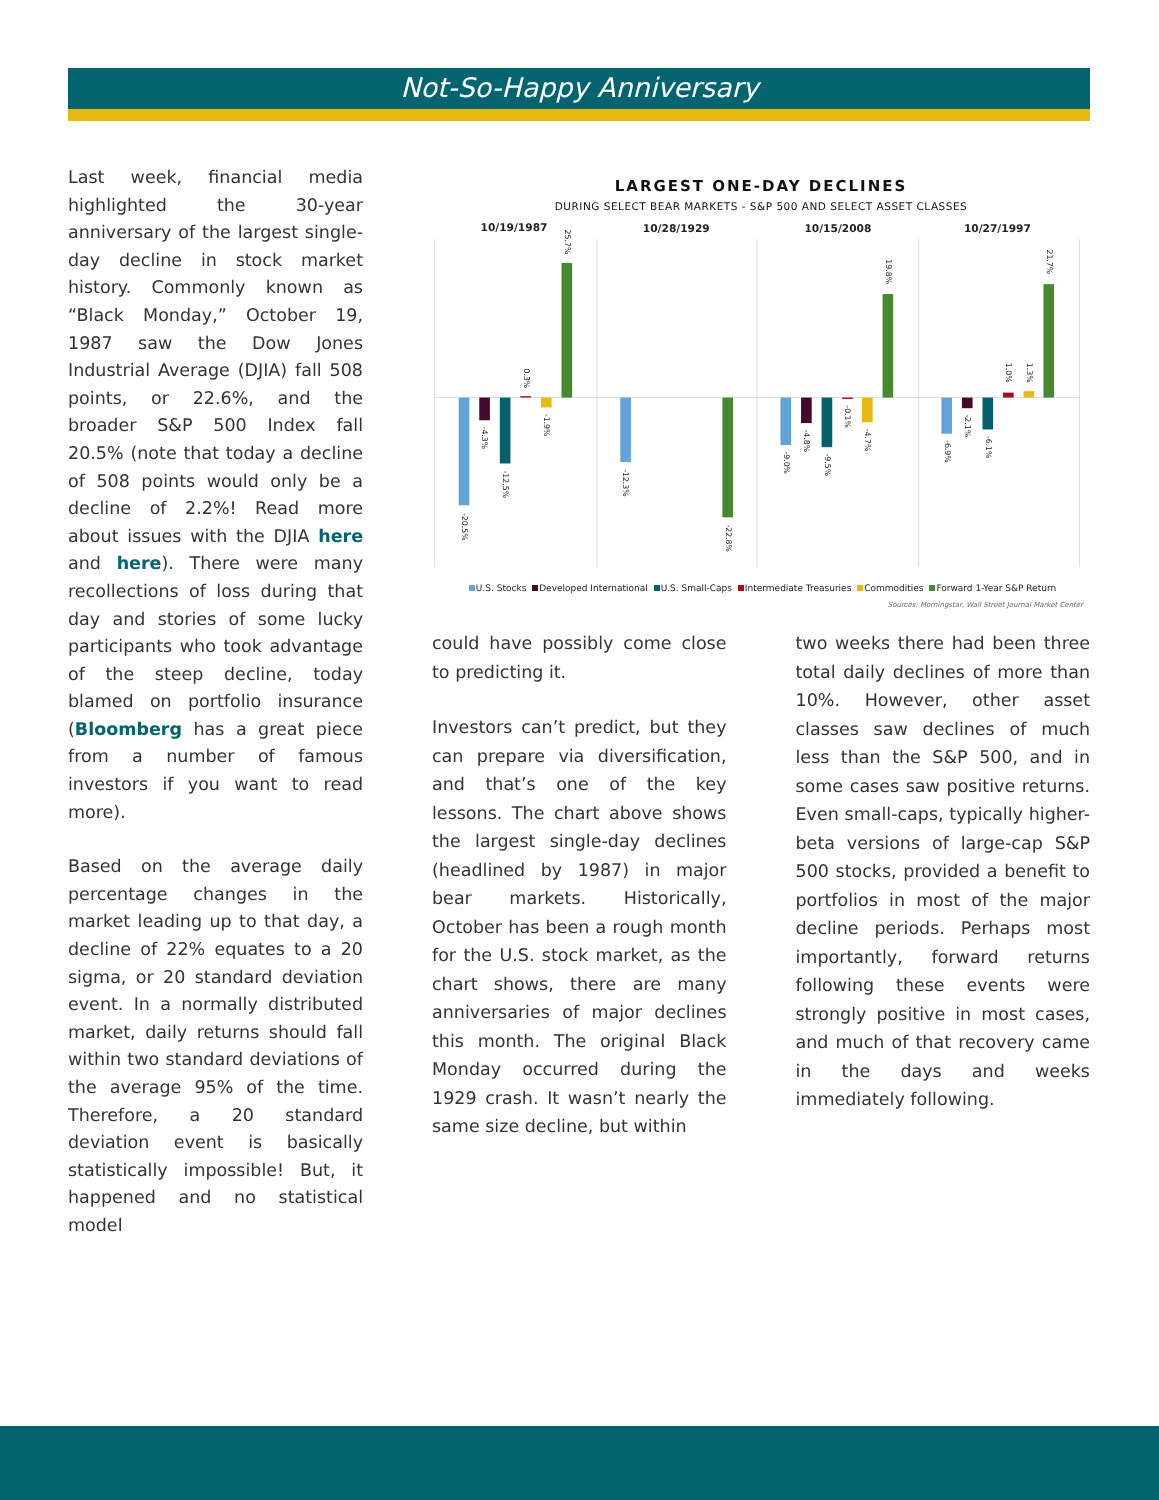Not-So-Happy Anniversary
Last week, financial media highlighted the 30-year anniversary of the largest single-day decline in stock market history. Commonly known as “Black Monday,” October 19, 1987 saw the Dow Jones Industrial Average (DJIA) fall 508 points, or 22.6%, and the broader S&P 500 Index fall 20.5% (note that today a decline of 508 points would only be a decline of 2.2%! Read more about issues with the DJIA here and here). There were many recollections of loss during that day and stories of some lucky participants who took advantage of the steep decline, today blamed on portfolio insurance (Bloomberg has a great piece from a number of famous investors if you want to read more).
Based on the average daily percentage changes in the market leading up to that day, a decline of 22% equates to a 20 sigma, or 20 standard deviation event. In a normally distributed market, daily returns should fall within two standard deviations of the average 95% of the time. Therefore, a 20 standard deviation event is basically statistically impossible! But, it happened and no statistical model
LARGEST ONE-DAY DECLINES
DURING SELECT BEAR MARKETS - S&P 500 AND SELECT ASSET CLASSES
10/19/1987
10/28/1929
10/15/2008
10/27/1997
-20.5%
-4.3%
-12.5%
0.3%
-1.9%
25.7%
-12.3%
-22.8%
-9.0%
-4.8%
-9.5%
-0.1%
-4.7%
19.8%
-6.9%
-2.1%
-6.1%
1.0%
1.3%
21.7%
U.S. Stocks Developed International U.S. Small-Caps Intermediate Treasuries Commodities Forward 1-Year S&P Return
Sources: Morningstar, Wall Street Journal Market Center
could have possibly come close to predicting it.
Investors can’t predict, but they can prepare via diversification, and that’s one of the key lessons. The chart above shows the largest single-day declines (headlined by 1987) in major bear markets. Historically, October has been a rough month for the U.S. stock market, as the chart shows, there are many anniversaries of major declines this month. The original Black Monday occurred during the 1929 crash. It wasn’t nearly the same size decline, but within
two weeks there had been three total daily declines of more than 10%. However, other asset classes saw declines of much less than the S&P 500, and in some cases saw positive returns. Even small-caps, typically higher-beta versions of large-cap S&P 500 stocks, provided a benefit to portfolios in most of the major decline periods. Perhaps most importantly, forward returns following these events were strongly positive in most cases, and much of that recovery came in the days and weeks immediately following.